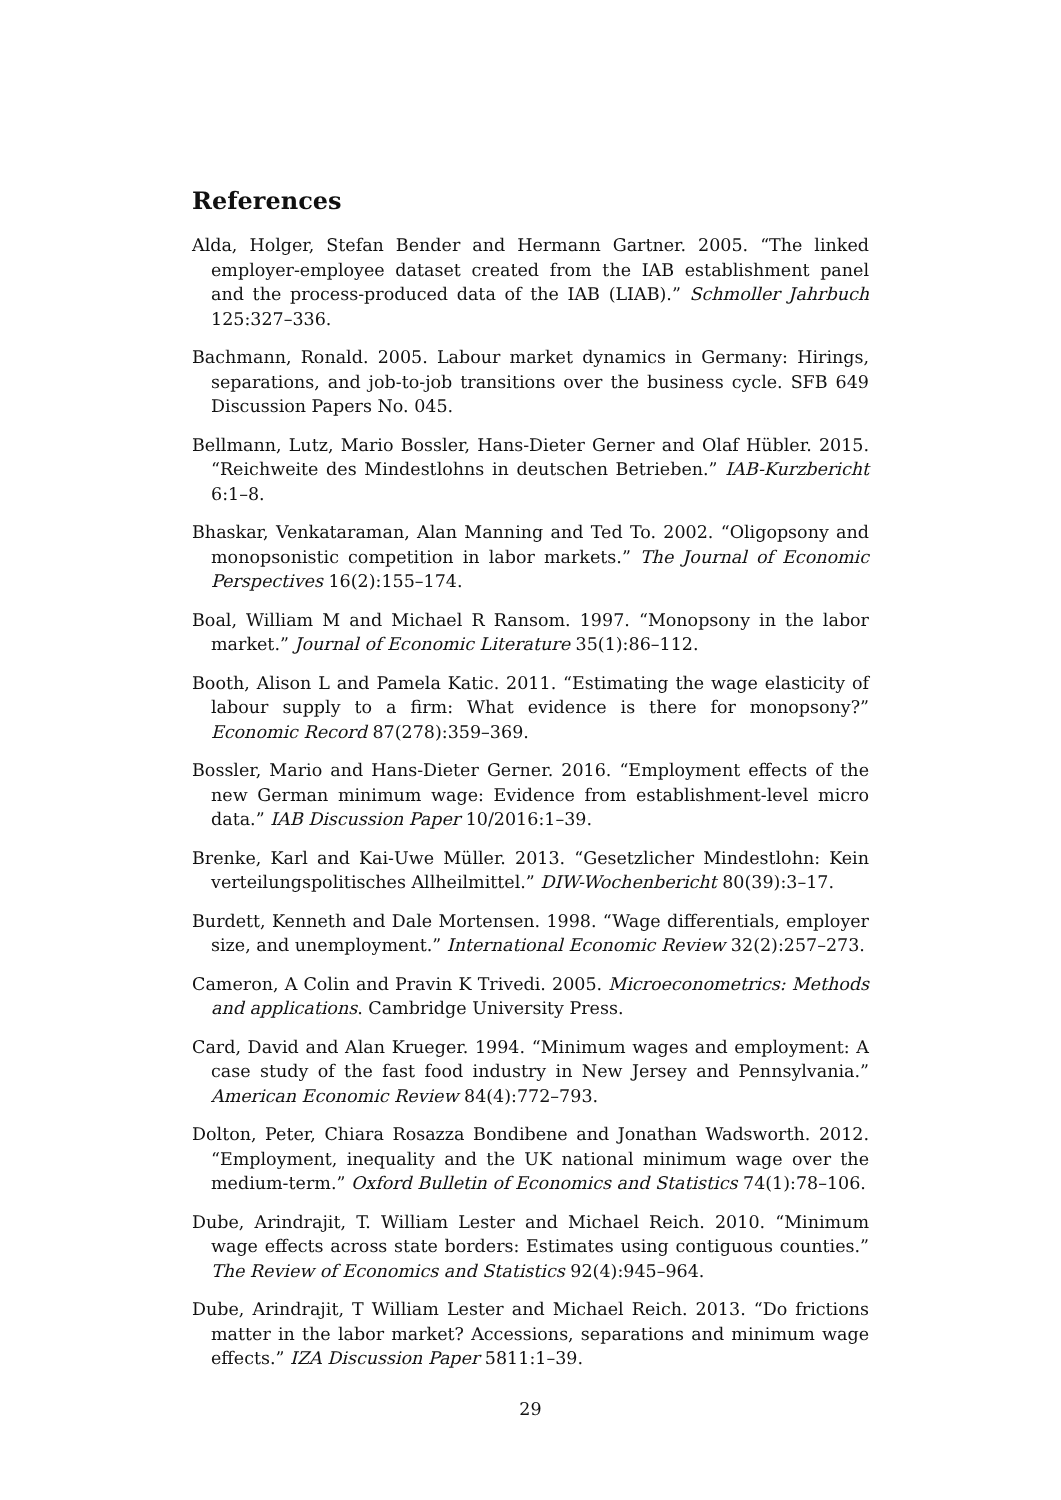References
Alda, Holger, Stefan Bender and Hermann Gartner. 2005. “The linked employer-employee dataset created from the IAB establishment panel and the process-produced data of the IAB (LIAB).” Schmoller Jahrbuch 125:327–336.
Bachmann, Ronald. 2005. Labour market dynamics in Germany: Hirings, separations, and job-to-job transitions over the business cycle. SFB 649 Discussion Papers No. 045.
Bellmann, Lutz, Mario Bossler, Hans-Dieter Gerner and Olaf Hübler. 2015. “Reichweite des Mindestlohns in deutschen Betrieben.” IAB-Kurzbericht 6:1–8.
Bhaskar, Venkataraman, Alan Manning and Ted To. 2002. “Oligopsony and monopsonistic competition in labor markets.” The Journal of Economic Perspectives 16(2):155–174.
Boal, William M and Michael R Ransom. 1997. “Monopsony in the labor market.” Journal of Economic Literature 35(1):86–112.
Booth, Alison L and Pamela Katic. 2011. “Estimating the wage elasticity of labour supply to a firm: What evidence is there for monopsony?” Economic Record 87(278):359–369.
Bossler, Mario and Hans-Dieter Gerner. 2016. “Employment effects of the new German minimum wage: Evidence from establishment-level micro data.” IAB Discussion Paper 10/2016:1–39.
Brenke, Karl and Kai-Uwe Müller. 2013. “Gesetzlicher Mindestlohn: Kein verteilungspolitisches Allheilmittel.” DIW-Wochenbericht 80(39):3–17.
Burdett, Kenneth and Dale Mortensen. 1998. “Wage differentials, employer size, and unemployment.” International Economic Review 32(2):257–273.
Cameron, A Colin and Pravin K Trivedi. 2005. Microeconometrics: Methods and applications. Cambridge University Press.
Card, David and Alan Krueger. 1994. “Minimum wages and employment: A case study of the fast food industry in New Jersey and Pennsylvania.” American Economic Review 84(4):772–793.
Dolton, Peter, Chiara Rosazza Bondibene and Jonathan Wadsworth. 2012. “Employment, inequality and the UK national minimum wage over the medium-term.” Oxford Bulletin of Economics and Statistics 74(1):78–106.
Dube, Arindrajit, T. William Lester and Michael Reich. 2010. “Minimum wage effects across state borders: Estimates using contiguous counties.” The Review of Economics and Statistics 92(4):945–964.
Dube, Arindrajit, T William Lester and Michael Reich. 2013. “Do frictions matter in the labor market? Accessions, separations and minimum wage effects.” IZA Discussion Paper 5811:1–39.
29